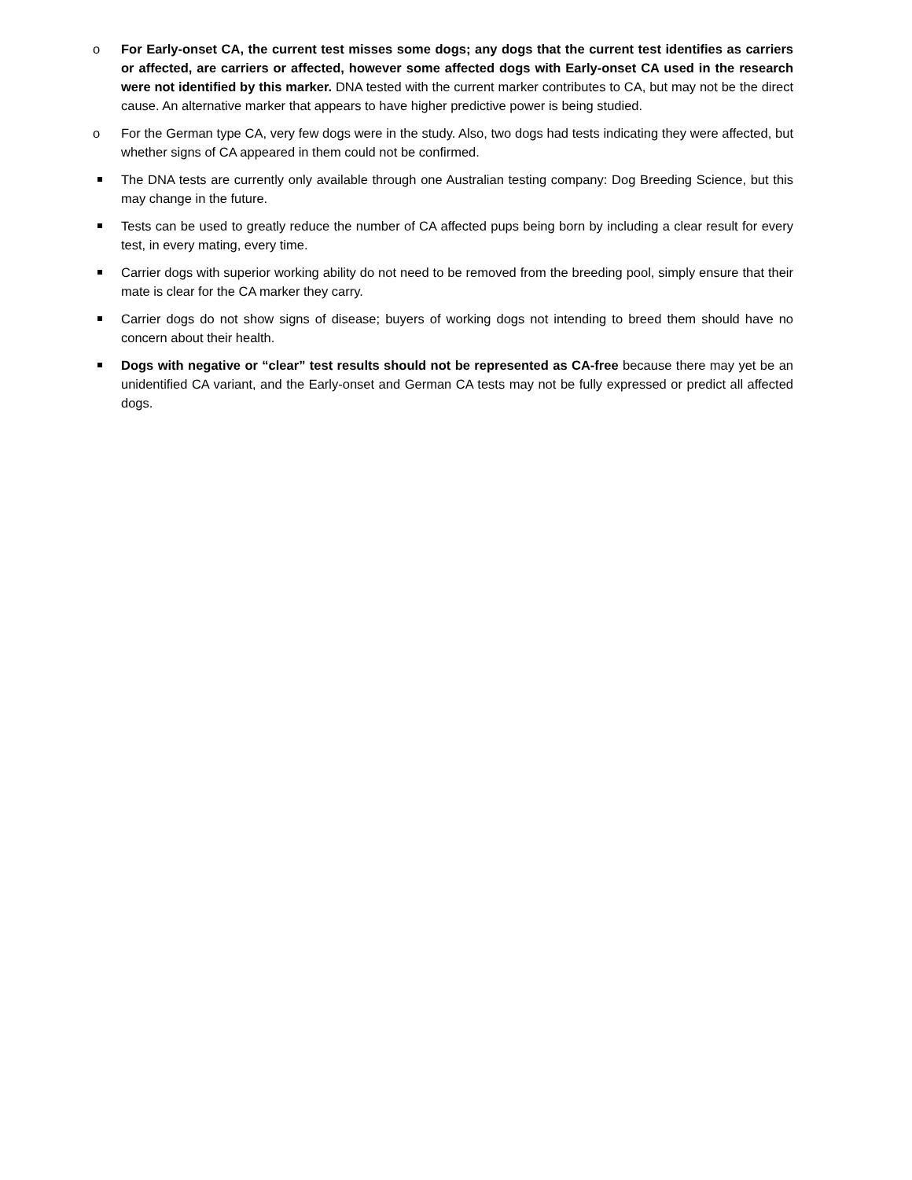o For Early-onset CA, the current test misses some dogs; any dogs that the current test identifies as carriers or affected, are carriers or affected, however some affected dogs with Early-onset CA used in the research were not identified by this marker. DNA tested with the current marker contributes to CA, but may not be the direct cause. An alternative marker that appears to have higher predictive power is being studied.
o For the German type CA, very few dogs were in the study. Also, two dogs had tests indicating they were affected, but whether signs of CA appeared in them could not be confirmed.
The DNA tests are currently only available through one Australian testing company: Dog Breeding Science, but this may change in the future.
Tests can be used to greatly reduce the number of CA affected pups being born by including a clear result for every test, in every mating, every time.
Carrier dogs with superior working ability do not need to be removed from the breeding pool, simply ensure that their mate is clear for the CA marker they carry.
Carrier dogs do not show signs of disease; buyers of working dogs not intending to breed them should have no concern about their health.
Dogs with negative or “clear” test results should not be represented as CA-free because there may yet be an unidentified CA variant, and the Early-onset and German CA tests may not be fully expressed or predict all affected dogs.